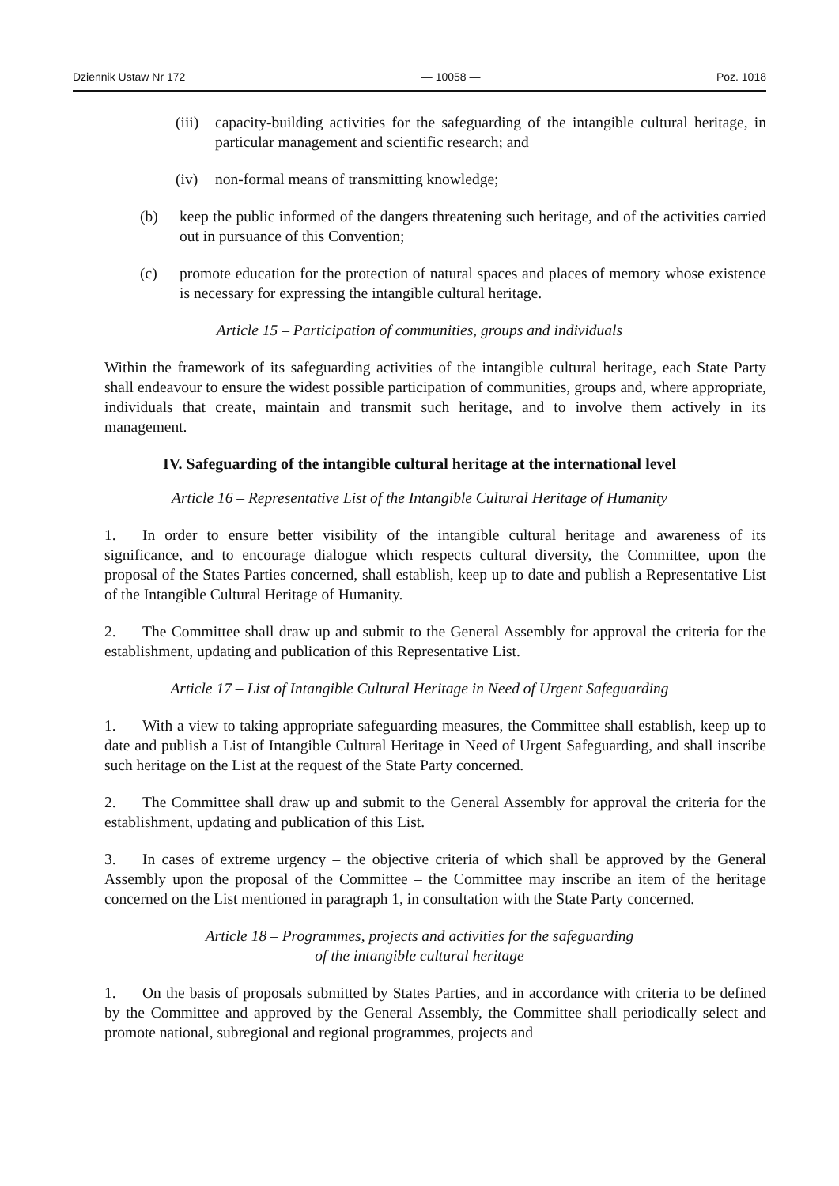Dziennik Ustaw Nr 172 — 10058 — Poz. 1018
(iii) capacity-building activities for the safeguarding of the intangible cultural heritage, in particular management and scientific research; and
(iv) non-formal means of transmitting knowledge;
(b) keep the public informed of the dangers threatening such heritage, and of the activities carried out in pursuance of this Convention;
(c) promote education for the protection of natural spaces and places of memory whose existence is necessary for expressing the intangible cultural heritage.
Article 15 – Participation of communities, groups and individuals
Within the framework of its safeguarding activities of the intangible cultural heritage, each State Party shall endeavour to ensure the widest possible participation of communities, groups and, where appropriate, individuals that create, maintain and transmit such heritage, and to involve them actively in its management.
IV. Safeguarding of the intangible cultural heritage at the international level
Article 16 – Representative List of the Intangible Cultural Heritage of Humanity
1. In order to ensure better visibility of the intangible cultural heritage and awareness of its significance, and to encourage dialogue which respects cultural diversity, the Committee, upon the proposal of the States Parties concerned, shall establish, keep up to date and publish a Representative List of the Intangible Cultural Heritage of Humanity.
2. The Committee shall draw up and submit to the General Assembly for approval the criteria for the establishment, updating and publication of this Representative List.
Article 17 – List of Intangible Cultural Heritage in Need of Urgent Safeguarding
1. With a view to taking appropriate safeguarding measures, the Committee shall establish, keep up to date and publish a List of Intangible Cultural Heritage in Need of Urgent Safeguarding, and shall inscribe such heritage on the List at the request of the State Party concerned.
2. The Committee shall draw up and submit to the General Assembly for approval the criteria for the establishment, updating and publication of this List.
3. In cases of extreme urgency – the objective criteria of which shall be approved by the General Assembly upon the proposal of the Committee – the Committee may inscribe an item of the heritage concerned on the List mentioned in paragraph 1, in consultation with the State Party concerned.
Article 18 – Programmes, projects and activities for the safeguarding
of the intangible cultural heritage
1. On the basis of proposals submitted by States Parties, and in accordance with criteria to be defined by the Committee and approved by the General Assembly, the Committee shall periodically select and promote national, subregional and regional programmes, projects and